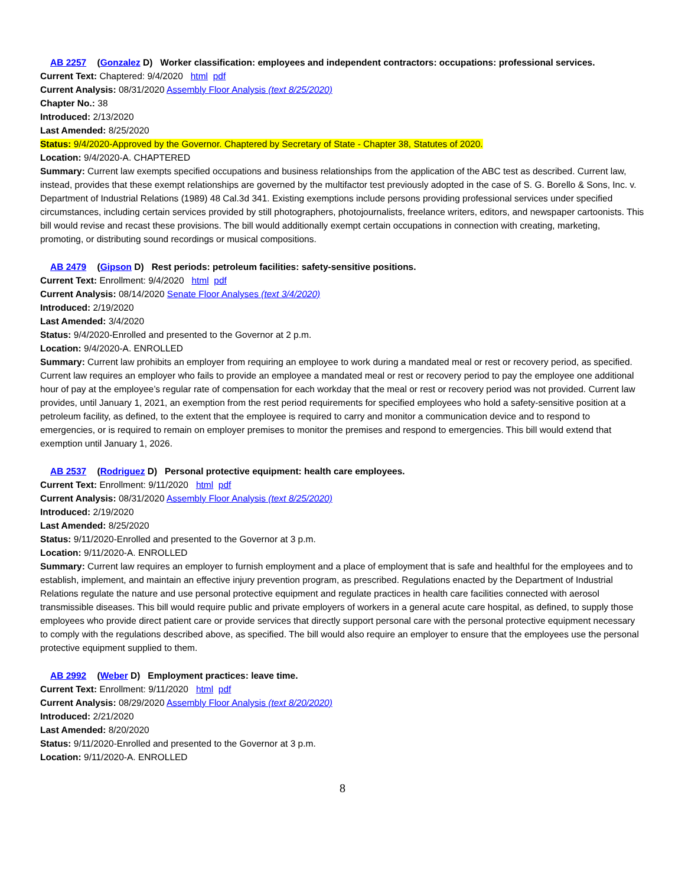AB 2257 (Gonzalez D) Worker classification: employees and independent contractors: occupations: professional services.
Current Text: Chaptered: 9/4/2020 html pdf
Current Analysis: 08/31/2020 Assembly Floor Analysis (text 8/25/2020)
Chapter No.: 38
Introduced: 2/13/2020
Last Amended: 8/25/2020
Status: 9/4/2020-Approved by the Governor. Chaptered by Secretary of State - Chapter 38, Statutes of 2020.
Location: 9/4/2020-A. CHAPTERED
Summary: Current law exempts specified occupations and business relationships from the application of the ABC test as described. Current law, instead, provides that these exempt relationships are governed by the multifactor test previously adopted in the case of S. G. Borello & Sons, Inc. v. Department of Industrial Relations (1989) 48 Cal.3d 341. Existing exemptions include persons providing professional services under specified circumstances, including certain services provided by still photographers, photojournalists, freelance writers, editors, and newspaper cartoonists. This bill would revise and recast these provisions. The bill would additionally exempt certain occupations in connection with creating, marketing, promoting, or distributing sound recordings or musical compositions.
AB 2479 (Gipson D) Rest periods: petroleum facilities: safety-sensitive positions.
Current Text: Enrollment: 9/4/2020 html pdf
Current Analysis: 08/14/2020 Senate Floor Analyses (text 3/4/2020)
Introduced: 2/19/2020
Last Amended: 3/4/2020
Status: 9/4/2020-Enrolled and presented to the Governor at 2 p.m.
Location: 9/4/2020-A. ENROLLED
Summary: Current law prohibits an employer from requiring an employee to work during a mandated meal or rest or recovery period, as specified. Current law requires an employer who fails to provide an employee a mandated meal or rest or recovery period to pay the employee one additional hour of pay at the employee’s regular rate of compensation for each workday that the meal or rest or recovery period was not provided. Current law provides, until January 1, 2021, an exemption from the rest period requirements for specified employees who hold a safety-sensitive position at a petroleum facility, as defined, to the extent that the employee is required to carry and monitor a communication device and to respond to emergencies, or is required to remain on employer premises to monitor the premises and respond to emergencies. This bill would extend that exemption until January 1, 2026.
AB 2537 (Rodriguez D) Personal protective equipment: health care employees.
Current Text: Enrollment: 9/11/2020 html pdf
Current Analysis: 08/31/2020 Assembly Floor Analysis (text 8/25/2020)
Introduced: 2/19/2020
Last Amended: 8/25/2020
Status: 9/11/2020-Enrolled and presented to the Governor at 3 p.m.
Location: 9/11/2020-A. ENROLLED
Summary: Current law requires an employer to furnish employment and a place of employment that is safe and healthful for the employees and to establish, implement, and maintain an effective injury prevention program, as prescribed. Regulations enacted by the Department of Industrial Relations regulate the nature and use personal protective equipment and regulate practices in health care facilities connected with aerosol transmissible diseases. This bill would require public and private employers of workers in a general acute care hospital, as defined, to supply those employees who provide direct patient care or provide services that directly support personal care with the personal protective equipment necessary to comply with the regulations described above, as specified. The bill would also require an employer to ensure that the employees use the personal protective equipment supplied to them.
AB 2992 (Weber D) Employment practices: leave time.
Current Text: Enrollment: 9/11/2020 html pdf
Current Analysis: 08/29/2020 Assembly Floor Analysis (text 8/20/2020)
Introduced: 2/21/2020
Last Amended: 8/20/2020
Status: 9/11/2020-Enrolled and presented to the Governor at 3 p.m.
Location: 9/11/2020-A. ENROLLED
8